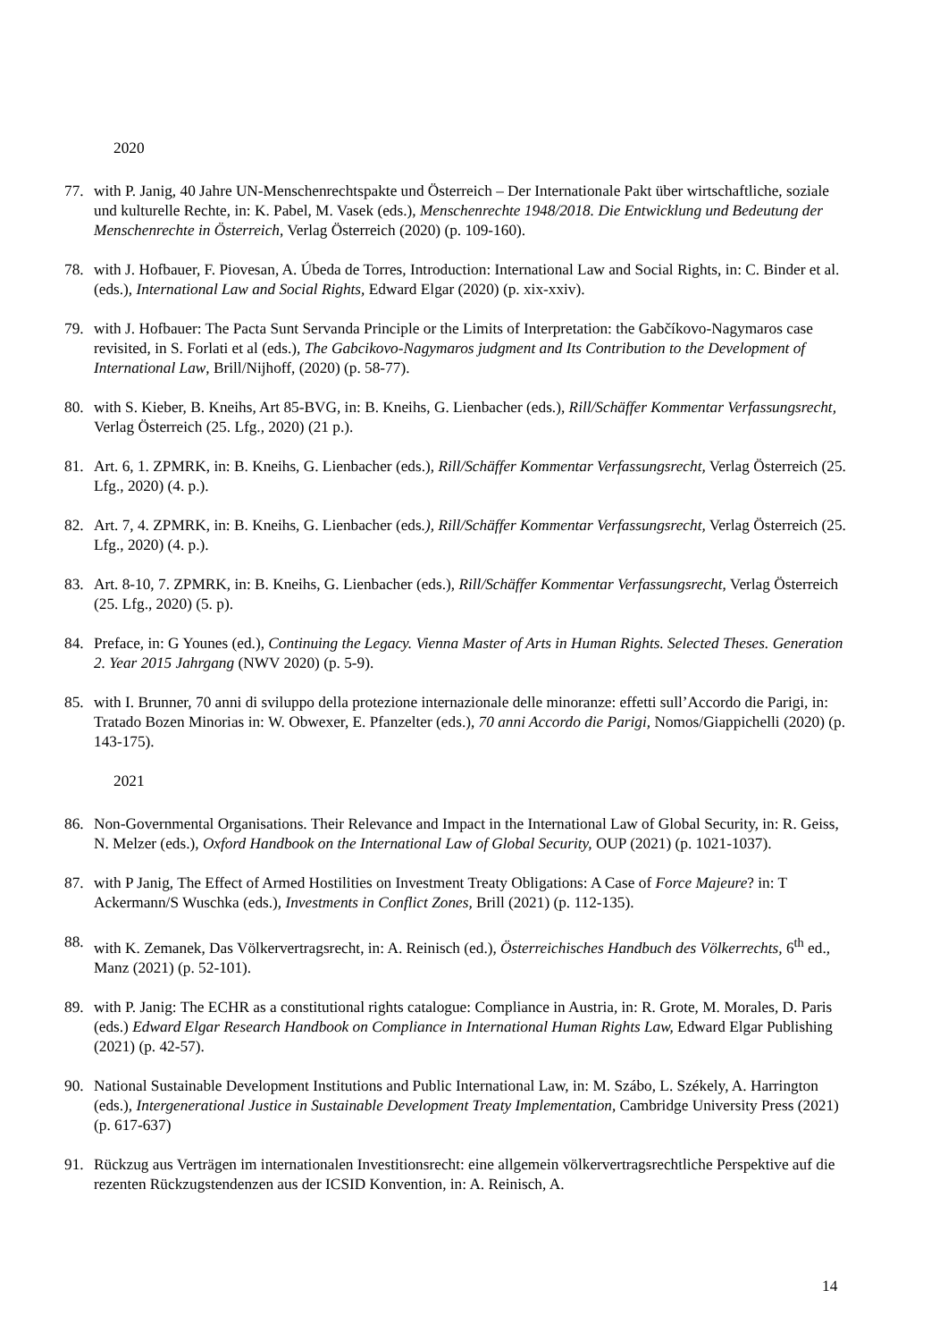2020
77. with P. Janig, 40 Jahre UN-Menschenrechtspakte und Österreich – Der Internationale Pakt über wirtschaftliche, soziale und kulturelle Rechte, in: K. Pabel, M. Vasek (eds.), Menschenrechte 1948/2018. Die Entwicklung und Bedeutung der Menschenrechte in Österreich, Verlag Österreich (2020) (p. 109-160).
78. with J. Hofbauer, F. Piovesan, A. Úbeda de Torres, Introduction: International Law and Social Rights, in: C. Binder et al. (eds.), International Law and Social Rights, Edward Elgar (2020) (p. xix-xxiv).
79. with J. Hofbauer: The Pacta Sunt Servanda Principle or the Limits of Interpretation: the Gabčíkovo-Nagymaros case revisited, in S. Forlati et al (eds.), The Gabcikovo-Nagymaros judgment and Its Contribution to the Development of International Law, Brill/Nijhoff, (2020) (p. 58-77).
80. with S. Kieber, B. Kneihs, Art 85-BVG, in: B. Kneihs, G. Lienbacher (eds.), Rill/Schäffer Kommentar Verfassungsrecht, Verlag Österreich (25. Lfg., 2020) (21 p.).
81. Art. 6, 1. ZPMRK, in: B. Kneihs, G. Lienbacher (eds.), Rill/Schäffer Kommentar Verfassungsrecht, Verlag Österreich (25. Lfg., 2020) (4. p.).
82. Art. 7, 4. ZPMRK, in: B. Kneihs, G. Lienbacher (eds.), Rill/Schäffer Kommentar Verfassungsrecht, Verlag Österreich (25. Lfg., 2020) (4. p.).
83. Art. 8-10, 7. ZPMRK, in: B. Kneihs, G. Lienbacher (eds.), Rill/Schäffer Kommentar Verfassungsrecht, Verlag Österreich (25. Lfg., 2020) (5. p).
84. Preface, in: G Younes (ed.), Continuing the Legacy. Vienna Master of Arts in Human Rights. Selected Theses. Generation 2. Year 2015 Jahrgang (NWV 2020) (p. 5-9).
85. with I. Brunner, 70 anni di sviluppo della protezione internazionale delle minoranze: effetti sull’Accordo die Parigi, in: Tratado Bozen Minorias in: W. Obwexer, E. Pfanzelter (eds.), 70 anni Accordo die Parigi, Nomos/Giappichelli (2020) (p. 143-175).
2021
86. Non-Governmental Organisations. Their Relevance and Impact in the International Law of Global Security, in: R. Geiss, N. Melzer (eds.), Oxford Handbook on the International Law of Global Security, OUP (2021) (p. 1021-1037).
87. with P Janig, The Effect of Armed Hostilities on Investment Treaty Obligations: A Case of Force Majeure? in: T Ackermann/S Wuschka (eds.), Investments in Conflict Zones, Brill (2021) (p. 112-135).
88. with K. Zemanek, Das Völkervertragsrecht, in: A. Reinisch (ed.), Österreichisches Handbuch des Völkerrechts, 6<sup>th</sup> ed., Manz (2021) (p. 52-101).
89. with P. Janig: The ECHR as a constitutional rights catalogue: Compliance in Austria, in: R. Grote, M. Morales, D. Paris (eds.) Edward Elgar Research Handbook on Compliance in International Human Rights Law, Edward Elgar Publishing (2021) (p. 42-57).
90. National Sustainable Development Institutions and Public International Law, in: M. Szábo, L. Székely, A. Harrington (eds.), Intergenerational Justice in Sustainable Development Treaty Implementation, Cambridge University Press (2021) (p. 617-637)
91. Rückzug aus Verträgen im internationalen Investitionsrecht: eine allgemein völkervertragsrechtliche Perspektive auf die rezenten Rückzugstendenzen aus der ICSID Konvention, in: A. Reinisch, A.
14